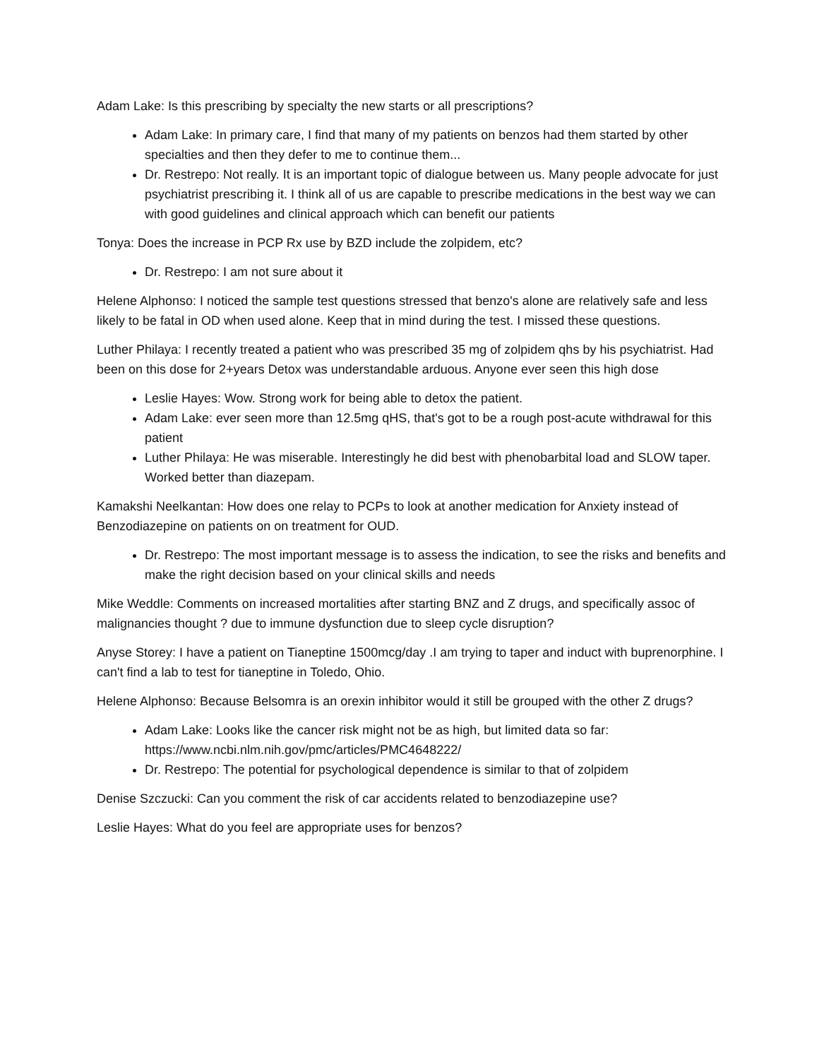Adam Lake: Is this prescribing by specialty the new starts or all prescriptions?
Adam Lake: In primary care, I find that many of my patients on benzos had them started by other specialties and then they defer to me to continue them...
Dr. Restrepo: Not really. It is an important topic of dialogue between us. Many people advocate for just psychiatrist prescribing it. I think all of us are capable to prescribe medications in the best way we can with good guidelines and clinical approach which can benefit our patients
Tonya: Does the increase in PCP Rx use by BZD include the zolpidem, etc?
Dr. Restrepo: I am not sure about it
Helene Alphonso: I noticed the sample test questions stressed that benzo's alone are relatively safe and less likely to be fatal in OD when used alone. Keep that in mind during the test. I missed these questions.
Luther Philaya: I recently treated a patient who was prescribed 35 mg of zolpidem qhs by his psychiatrist. Had been on this dose for 2+years Detox was understandable arduous. Anyone ever seen this high dose
Leslie Hayes: Wow. Strong work for being able to detox the patient.
Adam Lake: ever seen more than 12.5mg qHS, that's got to be a rough post-acute withdrawal for this patient
Luther Philaya: He was miserable. Interestingly he did best with phenobarbital load and SLOW taper. Worked better than diazepam.
Kamakshi Neelkantan: How does one relay to PCPs to look at another medication for Anxiety instead of Benzodiazepine on patients on on treatment for OUD.
Dr. Restrepo: The most important message is to assess the indication, to see the risks and benefits and make the right decision based on your clinical skills and needs
Mike Weddle: Comments on increased mortalities after starting BNZ and Z drugs, and specifically assoc of malignancies thought ? due to immune dysfunction due to sleep cycle disruption?
Anyse Storey: I have a patient on Tianeptine 1500mcg/day .I am trying to taper and induct with buprenorphine. I can't find a lab to test for tianeptine in Toledo, Ohio.
Helene Alphonso: Because Belsomra is an orexin inhibitor would it still be grouped with the other Z drugs?
Adam Lake: Looks like the cancer risk might not be as high, but limited data so far: https://www.ncbi.nlm.nih.gov/pmc/articles/PMC4648222/
Dr. Restrepo: The potential for psychological dependence is similar to that of zolpidem
Denise Szczucki: Can you comment the risk of car accidents related to benzodiazepine use?
Leslie Hayes: What do you feel are appropriate uses for benzos?